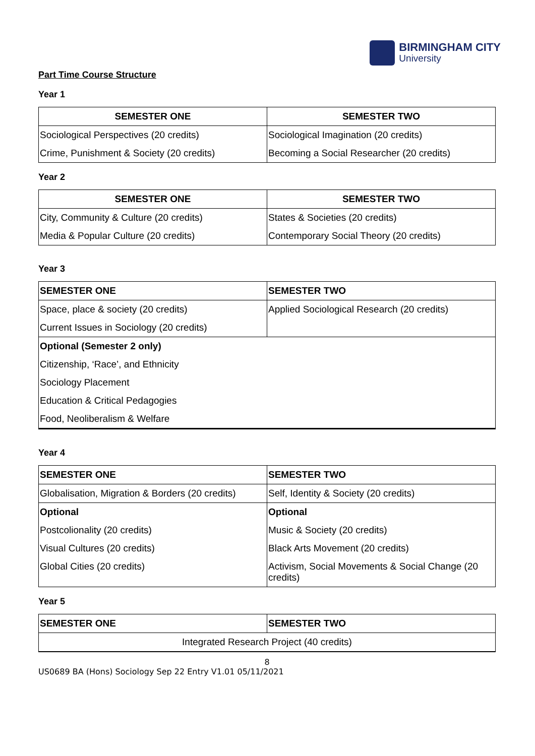BIRMINGHAM CITY
University
Part Time Course Structure
Year 1
| SEMESTER ONE | SEMESTER TWO |
| --- | --- |
| Sociological Perspectives (20 credits) | Sociological Imagination (20 credits) |
| Crime, Punishment & Society (20 credits) | Becoming a Social Researcher (20 credits) |
Year 2
| SEMESTER ONE | SEMESTER TWO |
| --- | --- |
| City, Community & Culture (20 credits) | States & Societies (20 credits) |
| Media & Popular Culture (20 credits) | Contemporary Social Theory (20 credits) |
Year 3
| SEMESTER ONE | SEMESTER TWO |
| --- | --- |
| Space, place & society (20 credits) | Applied Sociological Research (20 credits) |
| Current Issues in Sociology (20 credits) | |
| Optional (Semester 2 only) | |
| Citizenship, ‘Race’, and Ethnicity | |
| Sociology Placement | |
| Education & Critical Pedagogies | |
| Food, Neoliberalism & Welfare | |
Year 4
| SEMESTER ONE | SEMESTER TWO |
| --- | --- |
| Globalisation, Migration & Borders (20 credits) | Self, Identity & Society (20 credits) |
| Optional | Optional |
| Postcolionality (20 credits) | Music & Society (20 credits) |
| Visual Cultures (20 credits) | Black Arts Movement (20 credits) |
| Global Cities (20 credits) | Activism, Social Movements & Social Change (20 credits) |
Year 5
| SEMESTER ONE | SEMESTER TWO |
| --- | --- |
| Integrated Research Project (40 credits) | |
8
US0689 BA (Hons) Sociology Sep 22 Entry V1.01 05/11/2021